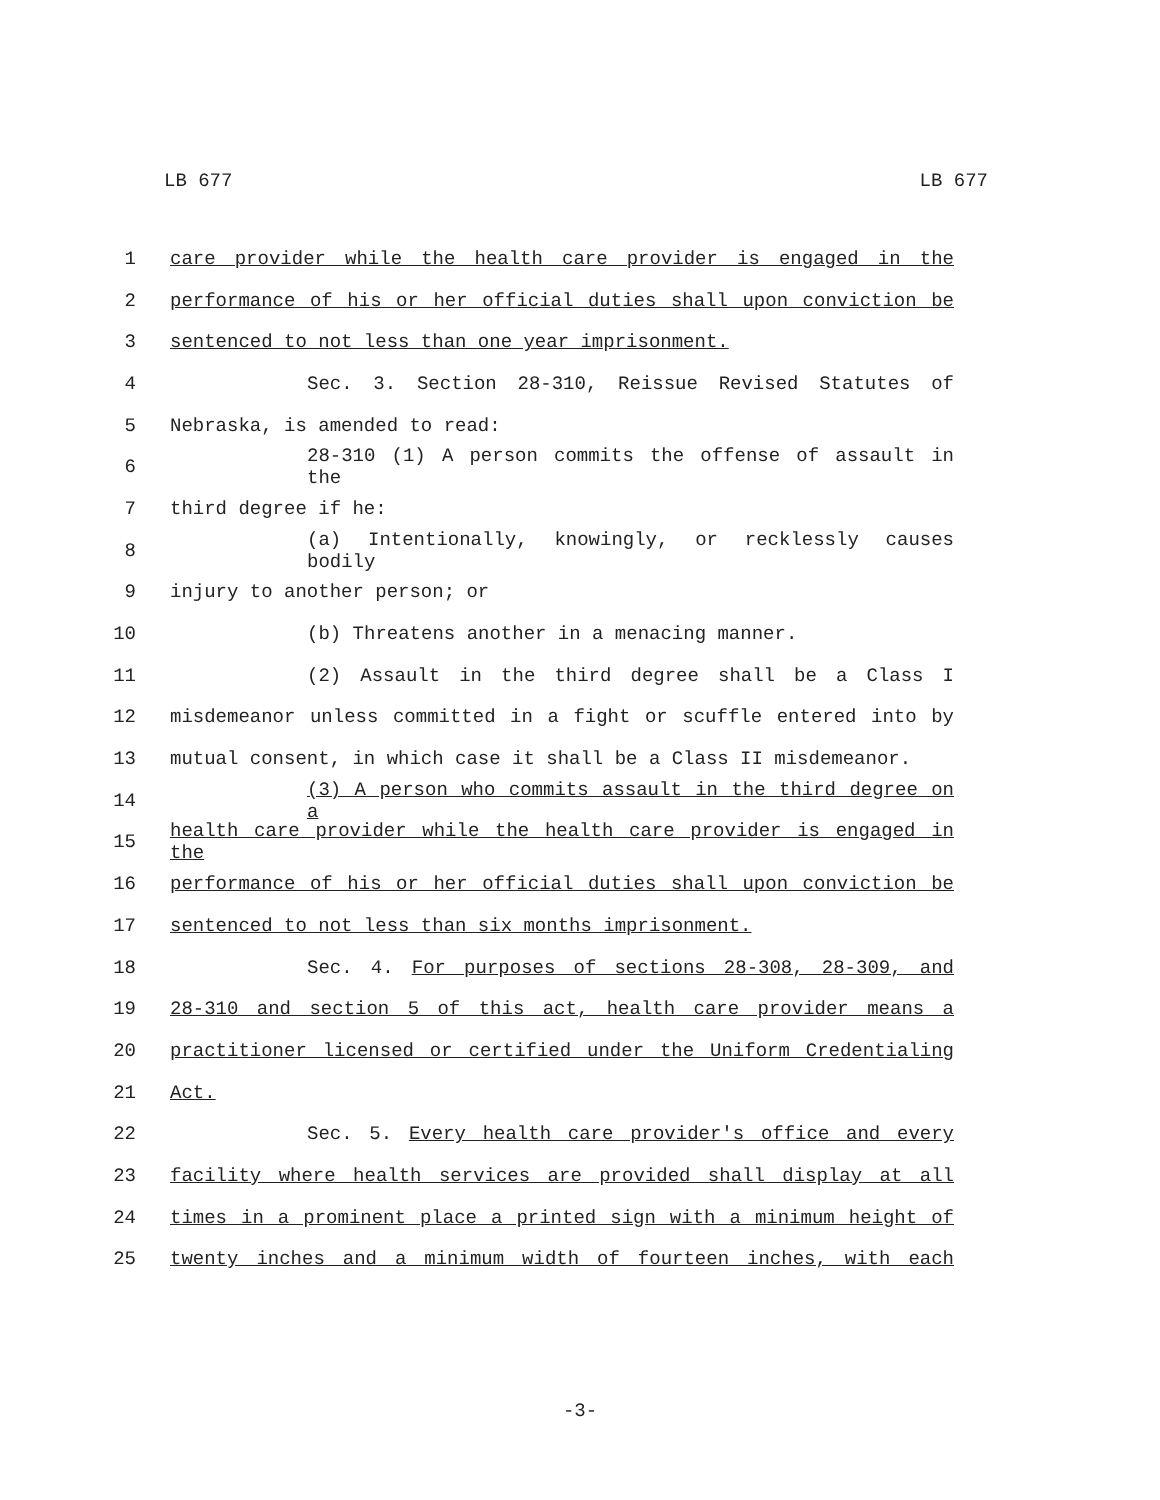LB 677 LB 677
1 care provider while the health care provider is engaged in the
2 performance of his or her official duties shall upon conviction be
3 sentenced to not less than one year imprisonment.
4 Sec. 3. Section 28-310, Reissue Revised Statutes of
5 Nebraska, is amended to read:
6 28-310 (1) A person commits the offense of assault in the
7 third degree if he:
8 (a) Intentionally, knowingly, or recklessly causes bodily
9 injury to another person; or
10 (b) Threatens another in a menacing manner.
11 (2) Assault in the third degree shall be a Class I
12 misdemeanor unless committed in a fight or scuffle entered into by
13 mutual consent, in which case it shall be a Class II misdemeanor.
14 (3) A person who commits assault in the third degree on a
15 health care provider while the health care provider is engaged in the
16 performance of his or her official duties shall upon conviction be
17 sentenced to not less than six months imprisonment.
18 Sec. 4. For purposes of sections 28-308, 28-309, and
19 28-310 and section 5 of this act, health care provider means a
20 practitioner licensed or certified under the Uniform Credentialing
21 Act.
22 Sec. 5. Every health care provider's office and every
23 facility where health services are provided shall display at all
24 times in a prominent place a printed sign with a minimum height of
25 twenty inches and a minimum width of fourteen inches, with each
-3-